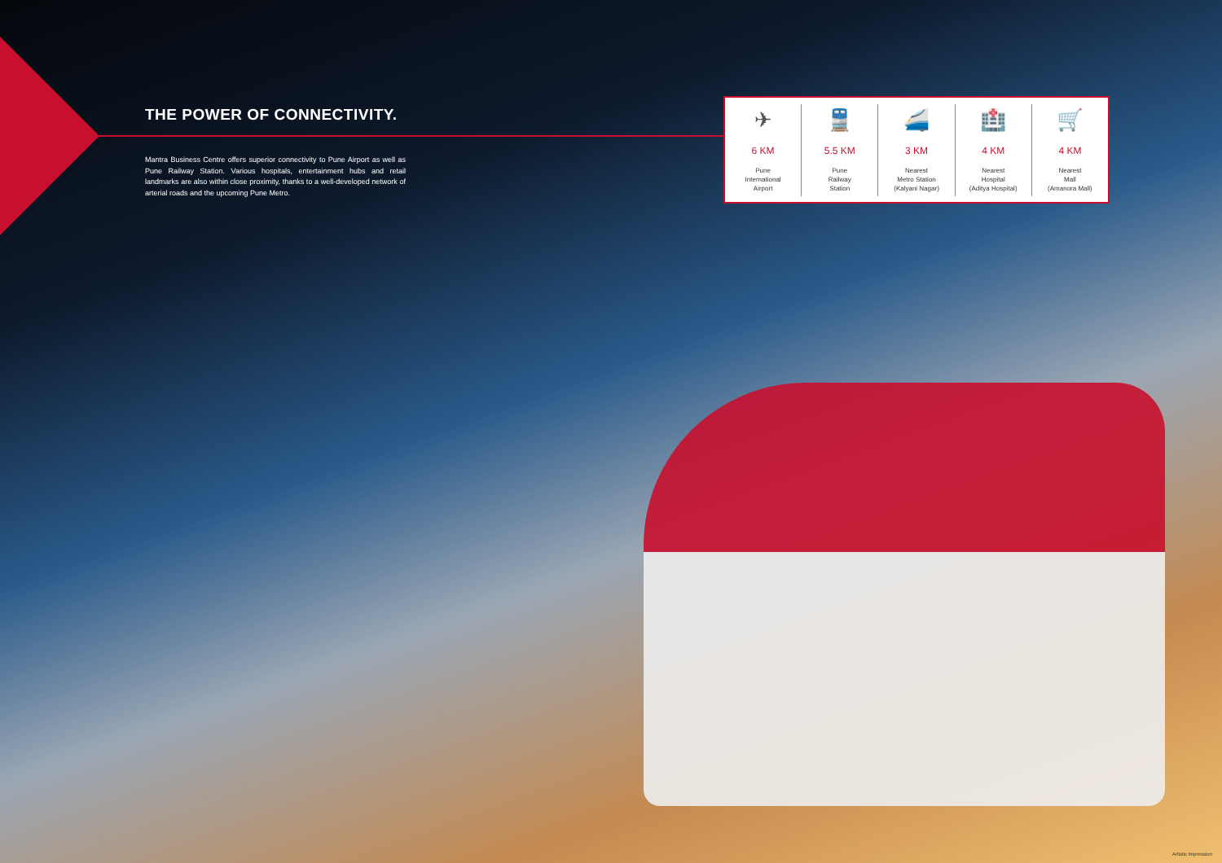THE POWER OF CONNECTIVITY.
Mantra Business Centre offers superior connectivity to Pune Airport as well as Pune Railway Station. Various hospitals, entertainment hubs and retail landmarks are also within close proximity, thanks to a well-developed network of arterial roads and the upcoming Pune Metro.
✈
6 KM
Pune
International
Airport
🚆
5.5 KM
Pune
Railway
Station
🚄
3 KM
Nearest
Metro Station
(Kalyani Nagar)
🏥
4 KM
Nearest
Hospital
(Aditya Hospital)
🛒
4 KM
Nearest
Mall
(Amanora Mall)
Artistic Impression